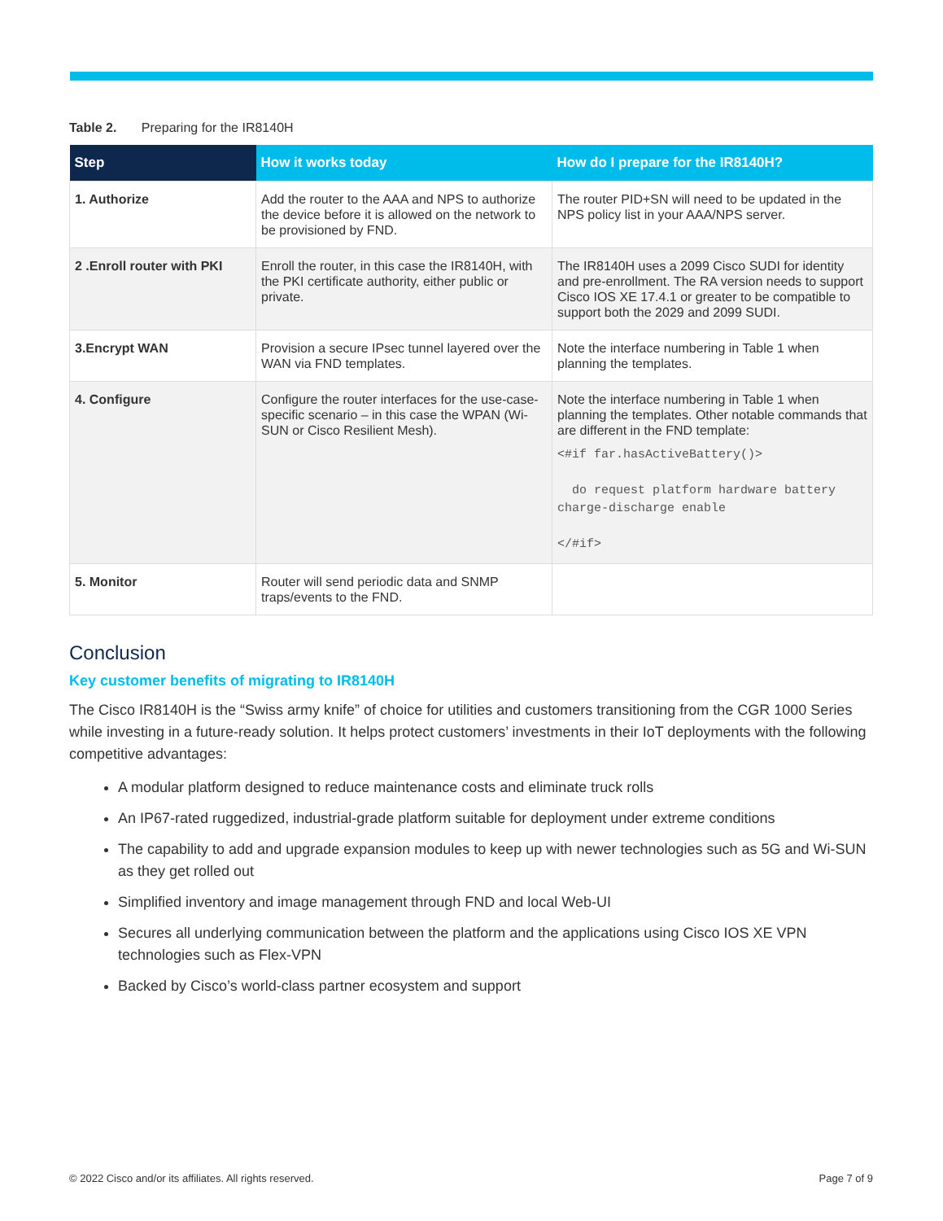Table 2. Preparing for the IR8140H
| Step | How it works today | How do I prepare for the IR8140H? |
| --- | --- | --- |
| 1. Authorize | Add the router to the AAA and NPS to authorize the device before it is allowed on the network to be provisioned by FND. | The router PID+SN will need to be updated in the NPS policy list in your AAA/NPS server. |
| 2 .Enroll router with PKI | Enroll the router, in this case the IR8140H, with the PKI certificate authority, either public or private. | The IR8140H uses a 2099 Cisco SUDI for identity and pre-enrollment. The RA version needs to support Cisco IOS XE 17.4.1 or greater to be compatible to support both the 2029 and 2099 SUDI. |
| 3.Encrypt WAN | Provision a secure IPsec tunnel layered over the WAN via FND templates. | Note the interface numbering in Table 1 when planning the templates. |
| 4. Configure | Configure the router interfaces for the use-case-specific scenario – in this case the WPAN (Wi-SUN or Cisco Resilient Mesh). | Note the interface numbering in Table 1 when planning the templates. Other notable commands that are different in the FND template: <#if far.hasActiveBattery()> do request platform hardware battery charge-discharge enable </#if> |
| 5. Monitor | Router will send periodic data and SNMP traps/events to the FND. | |
Conclusion
Key customer benefits of migrating to IR8140H
The Cisco IR8140H is the “Swiss army knife” of choice for utilities and customers transitioning from the CGR 1000 Series while investing in a future-ready solution. It helps protect customers’ investments in their IoT deployments with the following competitive advantages:
A modular platform designed to reduce maintenance costs and eliminate truck rolls
An IP67-rated ruggedized, industrial-grade platform suitable for deployment under extreme conditions
The capability to add and upgrade expansion modules to keep up with newer technologies such as 5G and Wi-SUN as they get rolled out
Simplified inventory and image management through FND and local Web-UI
Secures all underlying communication between the platform and the applications using Cisco IOS XE VPN technologies such as Flex-VPN
Backed by Cisco’s world-class partner ecosystem and support
© 2022 Cisco and/or its affiliates. All rights reserved. Page 7 of 9